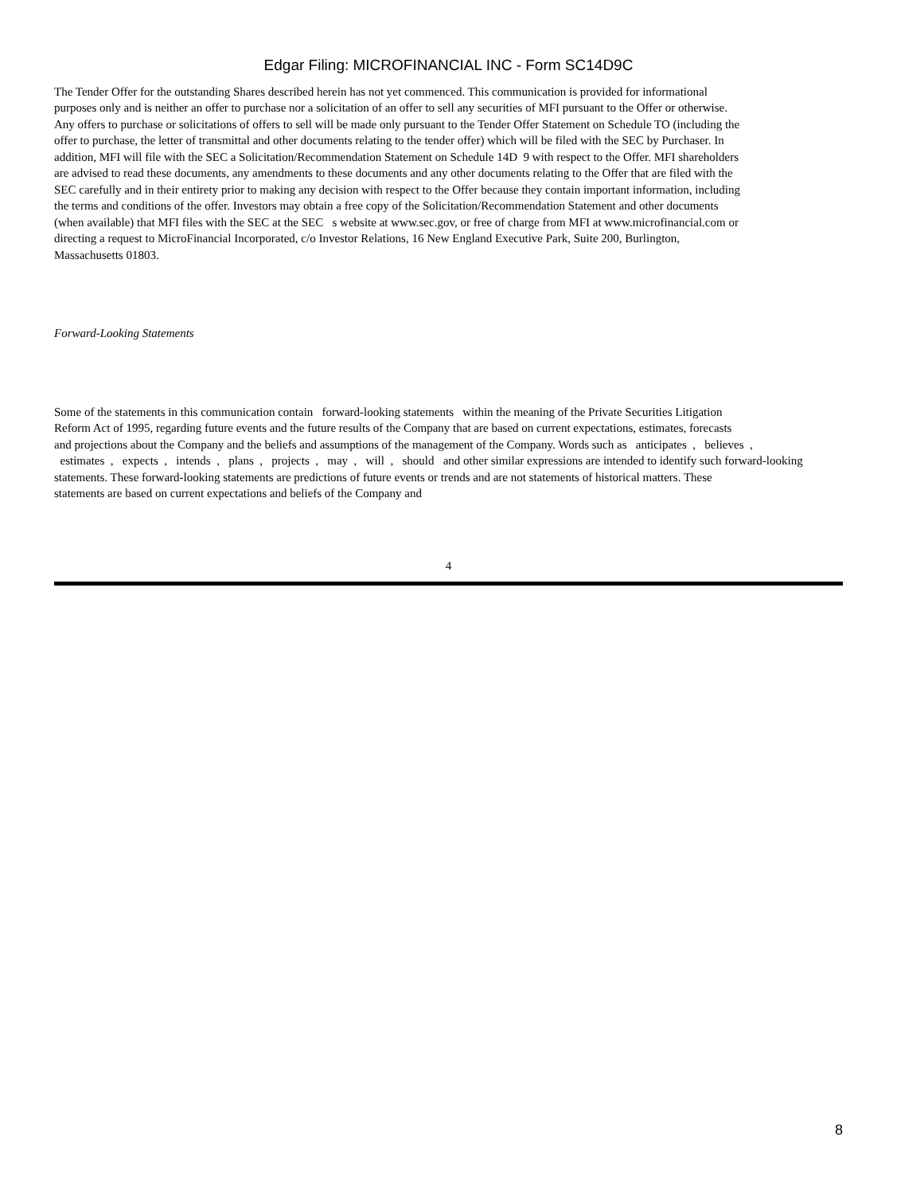Edgar Filing: MICROFINANCIAL INC - Form SC14D9C
The Tender Offer for the outstanding Shares described herein has not yet commenced. This communication is provided for informational
purposes only and is neither an offer to purchase nor a solicitation of an offer to sell any securities of MFI pursuant to the Offer or otherwise.
Any offers to purchase or solicitations of offers to sell will be made only pursuant to the Tender Offer Statement on Schedule TO (including the
offer to purchase, the letter of transmittal and other documents relating to the tender offer) which will be filed with the SEC by Purchaser. In
addition, MFI will file with the SEC a Solicitation/Recommendation Statement on Schedule 14D 9 with respect to the Offer. MFI shareholders
are advised to read these documents, any amendments to these documents and any other documents relating to the Offer that are filed with the
SEC carefully and in their entirety prior to making any decision with respect to the Offer because they contain important information, including
the terms and conditions of the offer. Investors may obtain a free copy of the Solicitation/Recommendation Statement and other documents
(when available) that MFI files with the SEC at the SEC s website at www.sec.gov, or free of charge from MFI at www.microfinancial.com or
directing a request to MicroFinancial Incorporated, c/o Investor Relations, 16 New England Executive Park, Suite 200, Burlington,
Massachusetts 01803.
Forward-Looking Statements
Some of the statements in this communication contain forward-looking statements within the meaning of the Private Securities Litigation
Reform Act of 1995, regarding future events and the future results of the Company that are based on current expectations, estimates, forecasts
and projections about the Company and the beliefs and assumptions of the management of the Company. Words such as anticipates , believes ,
estimates , expects , intends , plans , projects , may , will , should and other similar expressions are intended to identify such forward-looking
statements. These forward-looking statements are predictions of future events or trends and are not statements of historical matters. These
statements are based on current expectations and beliefs of the Company and
4
8